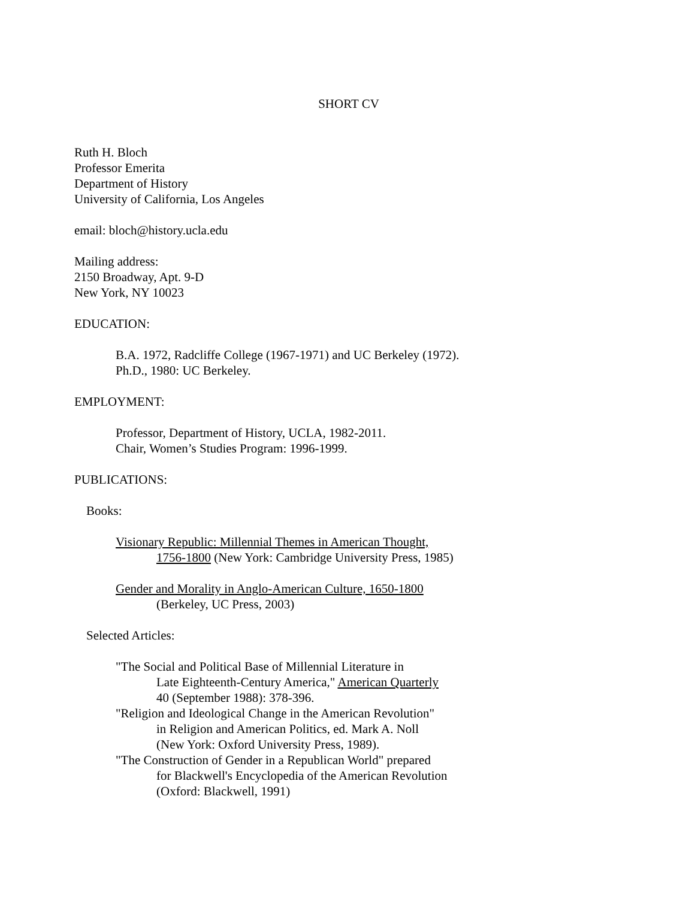SHORT CV
Ruth H. Bloch
Professor Emerita
Department of History
University of California, Los Angeles
email: bloch@history.ucla.edu
Mailing address:
2150 Broadway, Apt. 9-D
New York, NY 10023
EDUCATION:
B.A. 1972, Radcliffe College (1967-1971) and UC Berkeley (1972).
Ph.D., 1980: UC Berkeley.
EMPLOYMENT:
Professor, Department of History, UCLA, 1982-2011.
Chair, Women’s Studies Program: 1996-1999.
PUBLICATIONS:
Books:
Visionary Republic: Millennial Themes in American Thought,
1756-1800 (New York: Cambridge University Press, 1985)
Gender and Morality in Anglo-American Culture, 1650-1800
(Berkeley, UC Press, 2003)
Selected Articles:
"The Social and Political Base of Millennial Literature in
Late Eighteenth-Century America," American Quarterly
40 (September 1988): 378-396.
"Religion and Ideological Change in the American Revolution"
in Religion and American Politics, ed. Mark A. Noll
(New York: Oxford University Press, 1989).
"The Construction of Gender in a Republican World" prepared
for Blackwell's Encyclopedia of the American Revolution
(Oxford: Blackwell, 1991)